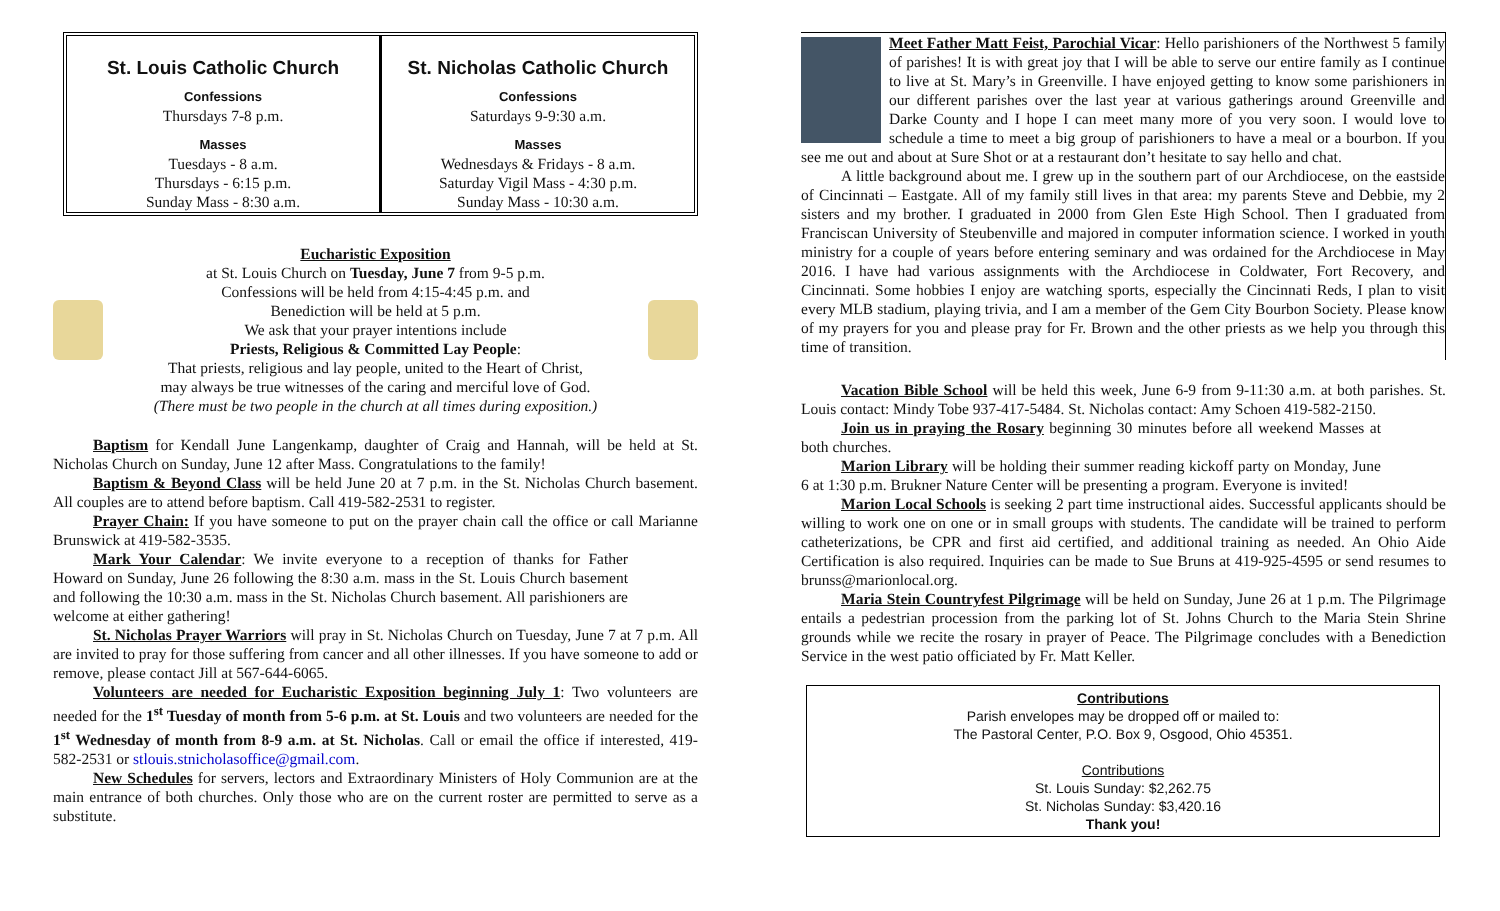St. Louis Catholic Church
Confessions
Thursdays 7-8 p.m.
Masses
Tuesdays - 8 a.m.
Thursdays - 6:15 p.m.
Sunday Mass - 8:30 a.m.
St. Nicholas Catholic Church
Confessions
Saturdays 9-9:30 a.m.
Masses
Wednesdays & Fridays - 8 a.m.
Saturday Vigil Mass - 4:30 p.m.
Sunday Mass - 10:30 a.m.
Eucharistic Exposition
at St. Louis Church on Tuesday, June 7 from 9-5 p.m.
Confessions will be held from 4:15-4:45 p.m. and
Benediction will be held at 5 p.m.
We ask that your prayer intentions include
Priests, Religious & Committed Lay People:
That priests, religious and lay people, united to the Heart of Christ,
may always be true witnesses of the caring and merciful love of God.
(There must be two people in the church at all times during exposition.)
Baptism for Kendall June Langenkamp, daughter of Craig and Hannah, will be held at St. Nicholas Church on Sunday, June 12 after Mass. Congratulations to the family!
Baptism & Beyond Class will be held June 20 at 7 p.m. in the St. Nicholas Church basement. All couples are to attend before baptism. Call 419-582-2531 to register.
Prayer Chain: If you have someone to put on the prayer chain call the office or call Marianne Brunswick at 419-582-3535.
Mark Your Calendar: We invite everyone to a reception of thanks for Father Howard on Sunday, June 26 following the 8:30 a.m. mass in the St. Louis Church basement and following the 10:30 a.m. mass in the St. Nicholas Church basement. All parishioners are welcome at either gathering!
St. Nicholas Prayer Warriors will pray in St. Nicholas Church on Tuesday, June 7 at 7 p.m. All are invited to pray for those suffering from cancer and all other illnesses. If you have someone to add or remove, please contact Jill at 567-644-6065.
Volunteers are needed for Eucharistic Exposition beginning July 1: Two volunteers are needed for the 1<sup>st</sup> Tuesday of month from 5-6 p.m. at St. Louis and two volunteers are needed for the 1<sup>st</sup> Wednesday of month from 8-9 a.m. at St. Nicholas. Call or email the office if interested, 419-582-2531 or stlouis.stnicholasoffice@gmail.com.
New Schedules for servers, lectors and Extraordinary Ministers of Holy Communion are at the main entrance of both churches. Only those who are on the current roster are permitted to serve as a substitute.
Meet Father Matt Feist, Parochial Vicar: Hello parishioners of the Northwest 5 family of parishes! It is with great joy that I will be able to serve our entire family as I continue to live at St. Mary’s in Greenville. I have enjoyed getting to know some parishioners in our different parishes over the last year at various gatherings around Greenville and Darke County and I hope I can meet many more of you very soon. I would love to schedule a time to meet a big group of parishioners to have a meal or a bourbon. If you see me out and about at Sure Shot or at a restaurant don’t hesitate to say hello and chat.
A little background about me. I grew up in the southern part of our Archdiocese, on the eastside of Cincinnati – Eastgate. All of my family still lives in that area: my parents Steve and Debbie, my 2 sisters and my brother. I graduated in 2000 from Glen Este High School. Then I graduated from Franciscan University of Steubenville and majored in computer information science. I worked in youth ministry for a couple of years before entering seminary and was ordained for the Archdiocese in May 2016. I have had various assignments with the Archdiocese in Coldwater, Fort Recovery, and Cincinnati. Some hobbies I enjoy are watching sports, especially the Cincinnati Reds, I plan to visit every MLB stadium, playing trivia, and I am a member of the Gem City Bourbon Society. Please know of my prayers for you and please pray for Fr. Brown and the other priests as we help you through this time of transition.
Vacation Bible School will be held this week, June 6-9 from 9-11:30 a.m. at both parishes. St. Louis contact: Mindy Tobe 937-417-5484. St. Nicholas contact: Amy Schoen 419-582-2150.
Join us in praying the Rosary beginning 30 minutes before all weekend Masses at both churches.
Marion Library will be holding their summer reading kickoff party on Monday, June 6 at 1:30 p.m. Brukner Nature Center will be presenting a program. Everyone is invited!
Marion Local Schools is seeking 2 part time instructional aides. Successful applicants should be willing to work one on one or in small groups with students. The candidate will be trained to perform catheterizations, be CPR and first aid certified, and additional training as needed. An Ohio Aide Certification is also required. Inquiries can be made to Sue Bruns at 419-925-4595 or send resumes to brunss@marionlocal.org.
Maria Stein Countryfest Pilgrimage will be held on Sunday, June 26 at 1 p.m. The Pilgrimage entails a pedestrian procession from the parking lot of St. Johns Church to the Maria Stein Shrine grounds while we recite the rosary in prayer of Peace. The Pilgrimage concludes with a Benediction Service in the west patio officiated by Fr. Matt Keller.
Contributions
Parish envelopes may be dropped off or mailed to:
The Pastoral Center, P.O. Box 9, Osgood, Ohio 45351.
Contributions
St. Louis Sunday: $2,262.75
St. Nicholas Sunday: $3,420.16
Thank you!